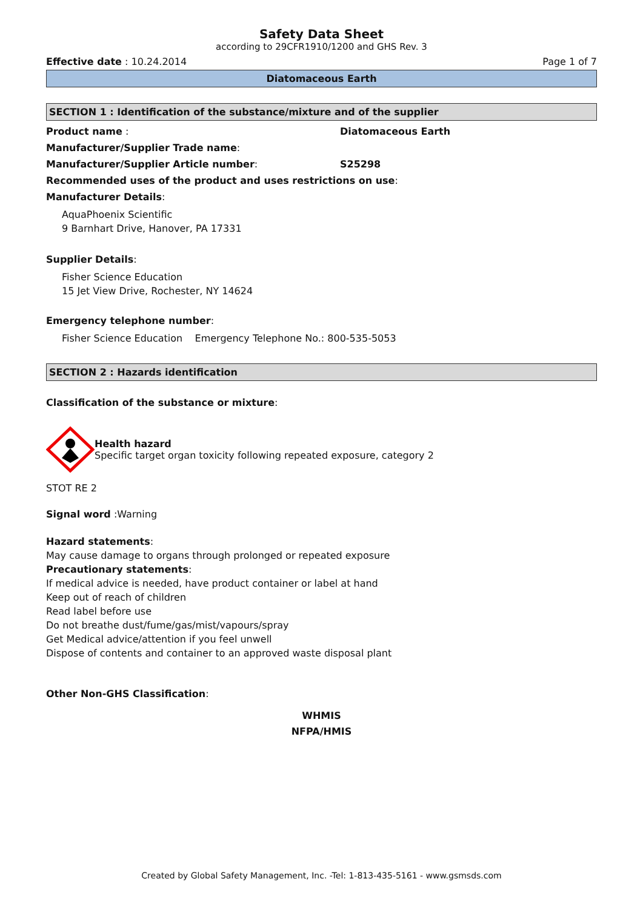Safety Data Sheet
according to 29CFR1910/1200 and GHS Rev. 3
Effective date : 10.24.2014 Page 1 of 7
Diatomaceous Earth
SECTION 1 : Identification of the substance/mixture and of the supplier
Product name : Diatomaceous Earth
Manufacturer/Supplier Trade name:
Manufacturer/Supplier Article number: S25298
Recommended uses of the product and uses restrictions on use:
Manufacturer Details:
AquaPhoenix Scientific
9 Barnhart Drive, Hanover, PA 17331
Supplier Details:
Fisher Science Education
15 Jet View Drive, Rochester, NY 14624
Emergency telephone number:
Fisher Science Education Emergency Telephone No.: 800-535-5053
SECTION 2 : Hazards identification
Classification of the substance or mixture:
Health hazard
Specific target organ toxicity following repeated exposure, category 2
STOT RE 2
Signal word :Warning
Hazard statements:
May cause damage to organs through prolonged or repeated exposure
Precautionary statements:
If medical advice is needed, have product container or label at hand
Keep out of reach of children
Read label before use
Do not breathe dust/fume/gas/mist/vapours/spray
Get Medical advice/attention if you feel unwell
Dispose of contents and container to an approved waste disposal plant
Other Non-GHS Classification:
WHMIS
NFPA/HMIS
Created by Global Safety Management, Inc. -Tel: 1-813-435-5161 - www.gsmsds.com